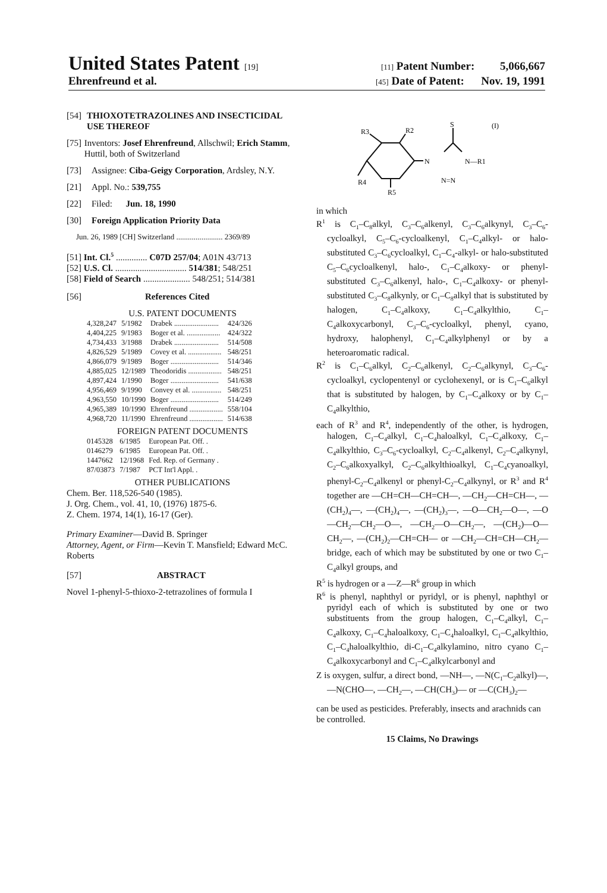United States Patent [19] [11] Patent Number: 5,066,667
Ehrenfreund et al. [45] Date of Patent: Nov. 19, 1991
[54] THIOXOTETRAZOLINES AND INSECTICIDAL USE THEREOF
[75] Inventors: Josef Ehrenfreund, Allschwil; Erich Stamm, Huttil, both of Switzerland
[73] Assignee: Ciba-Geigy Corporation, Ardsley, N.Y.
[21] Appl. No.: 539,755
[22] Filed: Jun. 18, 1990
[30] Foreign Application Priority Data
Jun. 26, 1989 [CH] Switzerland ........................ 2369/89
[51] Int. Cl.<sup>5</sup> .............. C07D 257/04; A01N 43/713
[52] U.S. Cl. ................................ 514/381; 548/251
[58] Field of Search ..................... 548/251; 514/381
[56] References Cited
U.S. PATENT DOCUMENTS
| 4,328,247 | 5/1982 | Drabek ........................ | 424/326 |
| 4,404,225 | 9/1983 | Boger et al. .................. | 424/322 |
| 4,734,433 | 3/1988 | Drabek ........................ | 514/508 |
| 4,826,529 | 5/1989 | Covey et al. .................. | 548/251 |
| 4,866,079 | 9/1989 | Boger .......................... | 514/346 |
| 4,885,025 | 12/1989 | Theodoridis .................. | 548/251 |
| 4,897,424 | 1/1990 | Boger .......................... | 541/638 |
| 4,956,469 | 9/1990 | Convey et al. ................ | 548/251 |
| 4,963,550 | 10/1990 | Boger .......................... | 514/249 |
| 4,965,389 | 10/1990 | Ehrenfreund .................. | 558/104 |
| 4,968,720 | 11/1990 | Ehrenfreund .................. | 514/638 |
FOREIGN PATENT DOCUMENTS
| 0145328 | 6/1985 | European Pat. Off. . |
| 0146279 | 6/1985 | European Pat. Off. . |
| 1447662 | 12/1968 | Fed. Rep. of Germany . |
| 87/03873 | 7/1987 | PCT Int'l Appl. . |
OTHER PUBLICATIONS
Chem. Ber. 118,526-540 (1985).
J. Org. Chem., vol. 41, 10, (1976) 1875-6.
Z. Chem. 1974, 14(1), 16-17 (Ger).
Primary Examiner—David B. Springer
Attorney, Agent, or Firm—Kevin T. Mansfield; Edward McC. Roberts
[57] ABSTRACT
Novel 1-phenyl-5-thioxo-2-tetrazolines of formula I
R3
R2
S
(I)
N
N—R1
N=N
R4
R5
in which
R<sup>1</sup> is C<sub>1</sub>–C<sub>8</sub>alkyl, C<sub>3</sub>–C<sub>6</sub>alkenyl, C<sub>3</sub>–C<sub>6</sub>alkynyl, C<sub>3</sub>–C<sub>6</sub>-cycloalkyl, C<sub>5</sub>–C<sub>6</sub>-cycloalkenyl, C<sub>1</sub>–C<sub>4</sub>alkyl- or halo-substituted C<sub>3</sub>–C<sub>6</sub>cycloalkyl, C<sub>1</sub>–C<sub>4</sub>-alkyl- or halo-substituted C<sub>5</sub>–C<sub>6</sub>cycloalkenyl, halo-, C<sub>1</sub>–C<sub>4</sub>alkoxy- or phenyl-substituted C<sub>3</sub>–C<sub>6</sub>alkenyl, halo-, C<sub>1</sub>–C<sub>4</sub>alkoxy- or phenyl-substituted C<sub>3</sub>–C<sub>8</sub>alkynly, or C<sub>1</sub>–C<sub>8</sub>alkyl that is substituted by halogen, C<sub>1</sub>–C<sub>4</sub>alkoxy, C<sub>1</sub>–C<sub>4</sub>alkylthio, C<sub>1</sub>–C<sub>4</sub>alkoxycarbonyl, C<sub>3</sub>–C<sub>6</sub>-cycloalkyl, phenyl, cyano, hydroxy, halophenyl, C<sub>1</sub>–C<sub>4</sub>alkylphenyl or by a heteroaromatic radical.
R<sup>2</sup> is C<sub>1</sub>–C<sub>6</sub>alkyl, C<sub>2</sub>–C<sub>6</sub>alkenyl, C<sub>2</sub>–C<sub>6</sub>alkynyl, C<sub>3</sub>–C<sub>6</sub>-cycloalkyl, cyclopentenyl or cyclohexenyl, or is C<sub>1</sub>–C<sub>6</sub>alkyl that is substituted by halogen, by C<sub>1</sub>–C<sub>4</sub>alkoxy or by C<sub>1</sub>–C<sub>4</sub>alkylthio,
each of R<sup>3</sup> and R<sup>4</sup>, independently of the other, is hydrogen, halogen, C<sub>1</sub>–C<sub>4</sub>alkyl, C<sub>1</sub>–C<sub>4</sub>haloalkyl, C<sub>1</sub>–C<sub>4</sub>alkoxy, C<sub>1</sub>–C<sub>4</sub>alkylthio, C<sub>3</sub>–C<sub>6</sub>-cycloalkyl, C<sub>2</sub>–C<sub>4</sub>alkenyl, C<sub>2</sub>–C<sub>4</sub>alkynyl, C<sub>2</sub>–C<sub>6</sub>alkoxyalkyl, C<sub>2</sub>–C<sub>6</sub>alkylthioalkyl, C<sub>1</sub>–C<sub>4</sub>cyanoalkyl, phenyl-C<sub>2</sub>–C<sub>4</sub>alkenyl or phenyl-C<sub>2</sub>–C<sub>4</sub>alkynyl, or R<sup>3</sup> and R<sup>4</sup> together are —CH=CH—CH=CH—, —CH<sub>2</sub>—CH=CH—, —(CH<sub>2</sub>)<sub>4</sub>—, —(CH<sub>2</sub>)<sub>4</sub>—, —(CH<sub>2</sub>)<sub>3</sub>—, —O—CH<sub>2</sub>—O—, —O—CH<sub>2</sub>—CH<sub>2</sub>—O—, —CH<sub>2</sub>—O—CH<sub>2</sub>—, —(CH<sub>2</sub>)—O—CH<sub>2</sub>—, —(CH<sub>2</sub>)<sub>2</sub>—CH=CH— or —CH<sub>2</sub>—CH=CH—CH<sub>2</sub>— bridge, each of which may be substituted by one or two C<sub>1</sub>–C<sub>4</sub>alkyl groups, and
R<sup>5</sup> is hydrogen or a —Z—R<sup>6</sup> group in which
R<sup>6</sup> is phenyl, naphthyl or pyridyl, or is phenyl, naphthyl or pyridyl each of which is substituted by one or two substituents from the group halogen, C<sub>1</sub>–C<sub>4</sub>alkyl, C<sub>1</sub>–C<sub>4</sub>alkoxy, C<sub>1</sub>–C<sub>4</sub>haloalkoxy, C<sub>1</sub>–C<sub>4</sub>haloalkyl, C<sub>1</sub>–C<sub>4</sub>alkylthio, C<sub>1</sub>–C<sub>4</sub>haloalkylthio, di-C<sub>1</sub>–C<sub>4</sub>alkylamino, nitro cyano C<sub>1</sub>–C<sub>4</sub>alkoxycarbonyl and C<sub>1</sub>–C<sub>4</sub>alkylcarbonyl and
Z is oxygen, sulfur, a direct bond, —NH—, —N(C<sub>1</sub>–C<sub>2</sub>alkyl)—, —N(CHO—, —CH<sub>2</sub>—, —CH(CH<sub>3</sub>)— or —C(CH<sub>3</sub>)<sub>2</sub>—
can be used as pesticides. Preferably, insects and arachnids can be controlled.
15 Claims, No Drawings